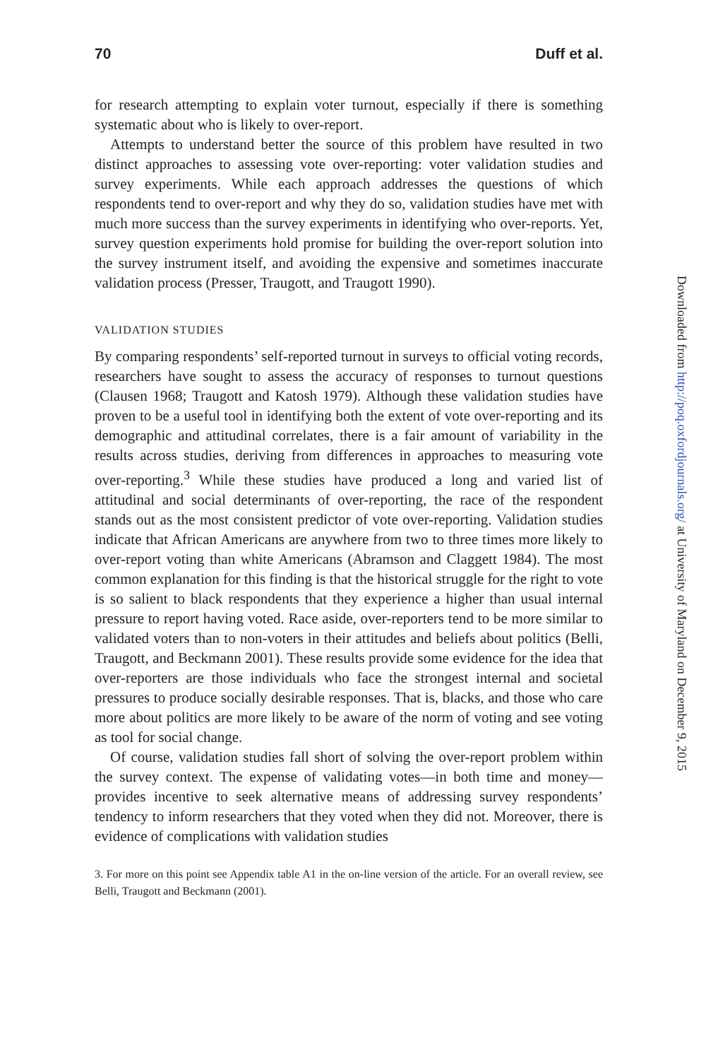70 Duff et al.
for research attempting to explain voter turnout, especially if there is something systematic about who is likely to over-report.
Attempts to understand better the source of this problem have resulted in two distinct approaches to assessing vote over-reporting: voter validation studies and survey experiments. While each approach addresses the questions of which respondents tend to over-report and why they do so, validation studies have met with much more success than the survey experiments in identifying who over-reports. Yet, survey question experiments hold promise for building the over-report solution into the survey instrument itself, and avoiding the expensive and sometimes inaccurate validation process (Presser, Traugott, and Traugott 1990).
VALIDATION STUDIES
By comparing respondents’ self-reported turnout in surveys to official voting records, researchers have sought to assess the accuracy of responses to turnout questions (Clausen 1968; Traugott and Katosh 1979). Although these validation studies have proven to be a useful tool in identifying both the extent of vote over-reporting and its demographic and attitudinal correlates, there is a fair amount of variability in the results across studies, deriving from differences in approaches to measuring vote over-reporting.<sup>3</sup> While these studies have produced a long and varied list of attitudinal and social determinants of over-reporting, the race of the respondent stands out as the most consistent predictor of vote over-reporting. Validation studies indicate that African Americans are anywhere from two to three times more likely to over-report voting than white Americans (Abramson and Claggett 1984). The most common explanation for this finding is that the historical struggle for the right to vote is so salient to black respondents that they experience a higher than usual internal pressure to report having voted. Race aside, over-reporters tend to be more similar to validated voters than to non-voters in their attitudes and beliefs about politics (Belli, Traugott, and Beckmann 2001). These results provide some evidence for the idea that over-reporters are those individuals who face the strongest internal and societal pressures to produce socially desirable responses. That is, blacks, and those who care more about politics are more likely to be aware of the norm of voting and see voting as tool for social change.
Of course, validation studies fall short of solving the over-report problem within the survey context. The expense of validating votes—in both time and money—provides incentive to seek alternative means of addressing survey respondents’ tendency to inform researchers that they voted when they did not. Moreover, there is evidence of complications with validation studies
3. For more on this point see Appendix table A1 in the on-line version of the article. For an overall review, see Belli, Traugott and Beckmann (2001).
Downloaded from http://poq.oxfordjournals.org/ at University of Maryland on December 9, 2015